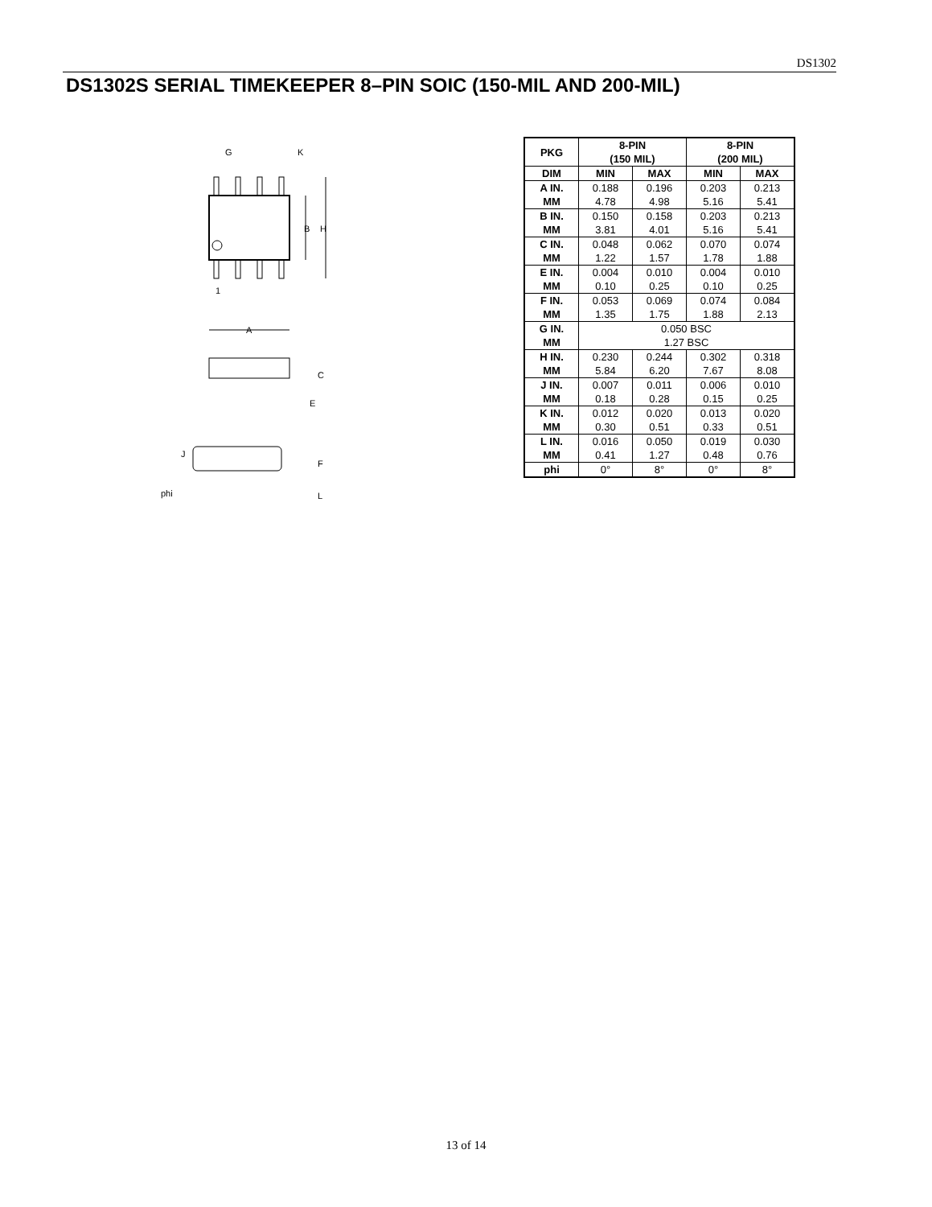DS1302
DS1302S SERIAL TIMEKEEPER 8–PIN SOIC (150-MIL AND 200-MIL)
G
K
B
H
1
A
C
E
J
F
phi
L
| PKG | 8-PIN (150 MIL) | | 8-PIN (200 MIL) | |
| --- | --- | --- | --- | --- |
| DIM | MIN | MAX | MIN | MAX |
| A IN. MM | 0.188 4.78 | 0.196 4.98 | 0.203 5.16 | 0.213 5.41 |
| B IN. MM | 0.150 3.81 | 0.158 4.01 | 0.203 5.16 | 0.213 5.41 |
| C IN. MM | 0.048 1.22 | 0.062 1.57 | 0.070 1.78 | 0.074 1.88 |
| E IN. MM | 0.004 0.10 | 0.010 0.25 | 0.004 0.10 | 0.010 0.25 |
| F IN. MM | 0.053 1.35 | 0.069 1.75 | 0.074 1.88 | 0.084 2.13 |
| G IN. MM | 0.050 BSC 1.27 BSC | | | |
| H IN. MM | 0.230 5.84 | 0.244 6.20 | 0.302 7.67 | 0.318 8.08 |
| J IN. MM | 0.007 0.18 | 0.011 0.28 | 0.006 0.15 | 0.010 0.25 |
| K IN. MM | 0.012 0.30 | 0.020 0.51 | 0.013 0.33 | 0.020 0.51 |
| L IN. MM | 0.016 0.41 | 0.050 1.27 | 0.019 0.48 | 0.030 0.76 |
| phi | 0° | 8° | 0° | 8° |
13 of 14